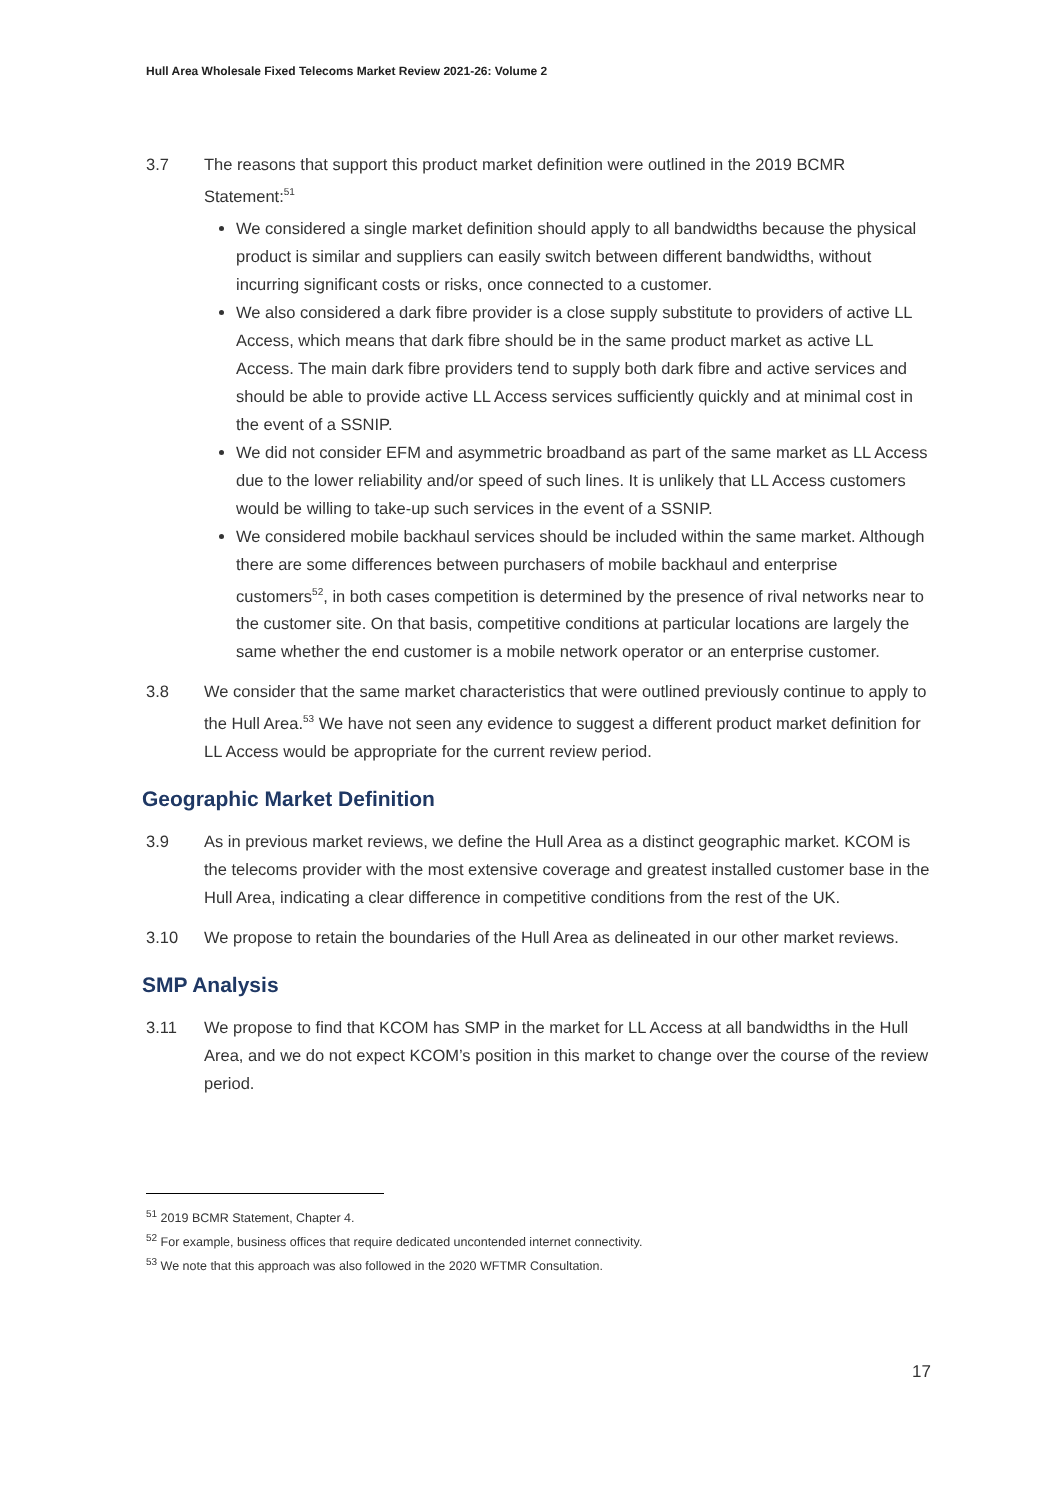Hull Area Wholesale Fixed Telecoms Market Review 2021-26: Volume 2
3.7 The reasons that support this product market definition were outlined in the 2019 BCMR Statement:<sup>51</sup>
We considered a single market definition should apply to all bandwidths because the physical product is similar and suppliers can easily switch between different bandwidths, without incurring significant costs or risks, once connected to a customer.
We also considered a dark fibre provider is a close supply substitute to providers of active LL Access, which means that dark fibre should be in the same product market as active LL Access. The main dark fibre providers tend to supply both dark fibre and active services and should be able to provide active LL Access services sufficiently quickly and at minimal cost in the event of a SSNIP.
We did not consider EFM and asymmetric broadband as part of the same market as LL Access due to the lower reliability and/or speed of such lines. It is unlikely that LL Access customers would be willing to take-up such services in the event of a SSNIP.
We considered mobile backhaul services should be included within the same market. Although there are some differences between purchasers of mobile backhaul and enterprise customers<sup>52</sup>, in both cases competition is determined by the presence of rival networks near to the customer site. On that basis, competitive conditions at particular locations are largely the same whether the end customer is a mobile network operator or an enterprise customer.
3.8 We consider that the same market characteristics that were outlined previously continue to apply to the Hull Area.<sup>53</sup> We have not seen any evidence to suggest a different product market definition for LL Access would be appropriate for the current review period.
Geographic Market Definition
3.9 As in previous market reviews, we define the Hull Area as a distinct geographic market. KCOM is the telecoms provider with the most extensive coverage and greatest installed customer base in the Hull Area, indicating a clear difference in competitive conditions from the rest of the UK.
3.10 We propose to retain the boundaries of the Hull Area as delineated in our other market reviews.
SMP Analysis
3.11 We propose to find that KCOM has SMP in the market for LL Access at all bandwidths in the Hull Area, and we do not expect KCOM’s position in this market to change over the course of the review period.
<sup>51</sup> 2019 BCMR Statement, Chapter 4.
<sup>52</sup> For example, business offices that require dedicated uncontended internet connectivity.
<sup>53</sup> We note that this approach was also followed in the 2020 WFTMR Consultation.
17